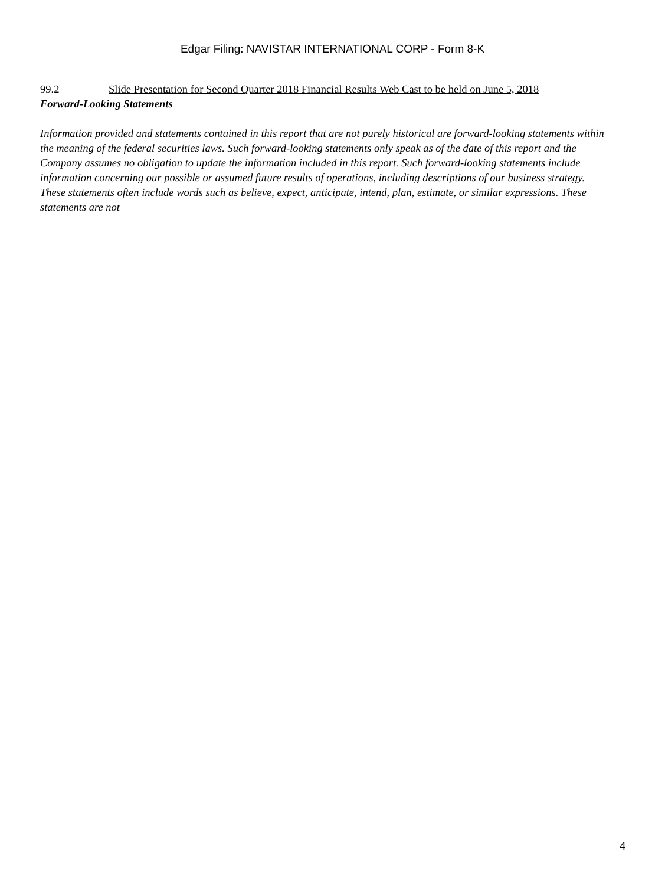Edgar Filing: NAVISTAR INTERNATIONAL CORP - Form 8-K
99.2 Slide Presentation for Second Quarter 2018 Financial Results Web Cast to be held on June 5, 2018
Forward-Looking Statements
Information provided and statements contained in this report that are not purely historical are forward-looking statements within the meaning of the federal securities laws. Such forward-looking statements only speak as of the date of this report and the Company assumes no obligation to update the information included in this report. Such forward-looking statements include information concerning our possible or assumed future results of operations, including descriptions of our business strategy. These statements often include words such as believe, expect, anticipate, intend, plan, estimate, or similar expressions. These statements are not
4